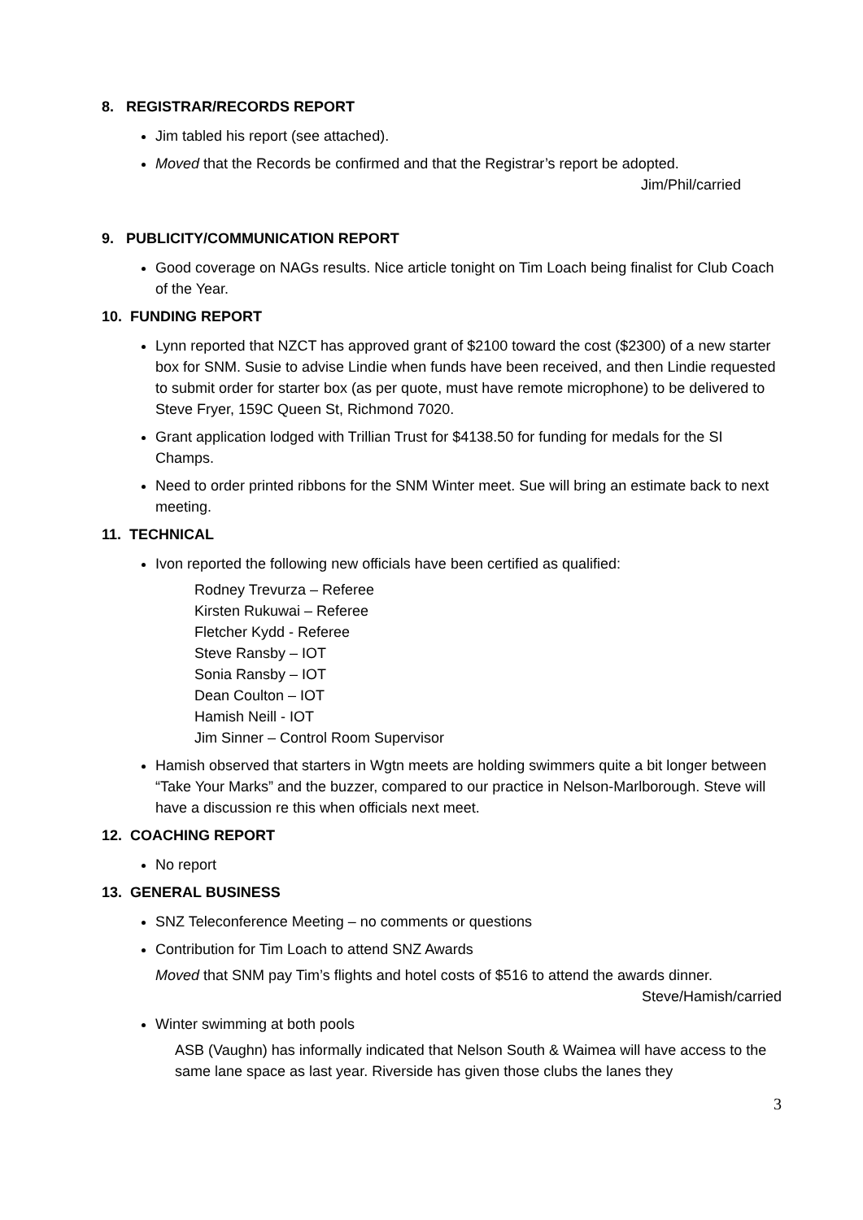8. REGISTRAR/RECORDS REPORT
Jim tabled his report (see attached).
Moved that the Records be confirmed and that the Registrar’s report be adopted.
Jim/Phil/carried
9. PUBLICITY/COMMUNICATION REPORT
Good coverage on NAGs results. Nice article tonight on Tim Loach being finalist for Club Coach of the Year.
10. FUNDING REPORT
Lynn reported that NZCT has approved grant of $2100 toward the cost ($2300) of a new starter box for SNM. Susie to advise Lindie when funds have been received, and then Lindie requested to submit order for starter box (as per quote, must have remote microphone) to be delivered to Steve Fryer, 159C Queen St, Richmond 7020.
Grant application lodged with Trillian Trust for $4138.50 for funding for medals for the SI Champs.
Need to order printed ribbons for the SNM Winter meet. Sue will bring an estimate back to next meeting.
11. TECHNICAL
Ivon reported the following new officials have been certified as qualified:
Rodney Trevurza – Referee
Kirsten Rukuwai – Referee
Fletcher Kydd - Referee
Steve Ransby – IOT
Sonia Ransby – IOT
Dean Coulton – IOT
Hamish Neill - IOT
Jim Sinner – Control Room Supervisor
Hamish observed that starters in Wgtn meets are holding swimmers quite a bit longer between “Take Your Marks” and the buzzer, compared to our practice in Nelson-Marlborough. Steve will have a discussion re this when officials next meet.
12. COACHING REPORT
No report
13. GENERAL BUSINESS
SNZ Teleconference Meeting – no comments or questions
Contribution for Tim Loach to attend SNZ Awards
Moved that SNM pay Tim’s flights and hotel costs of $516 to attend the awards dinner.
Steve/Hamish/carried
Winter swimming at both pools
ASB (Vaughn) has informally indicated that Nelson South & Waimea will have access to the same lane space as last year. Riverside has given those clubs the lanes they
3